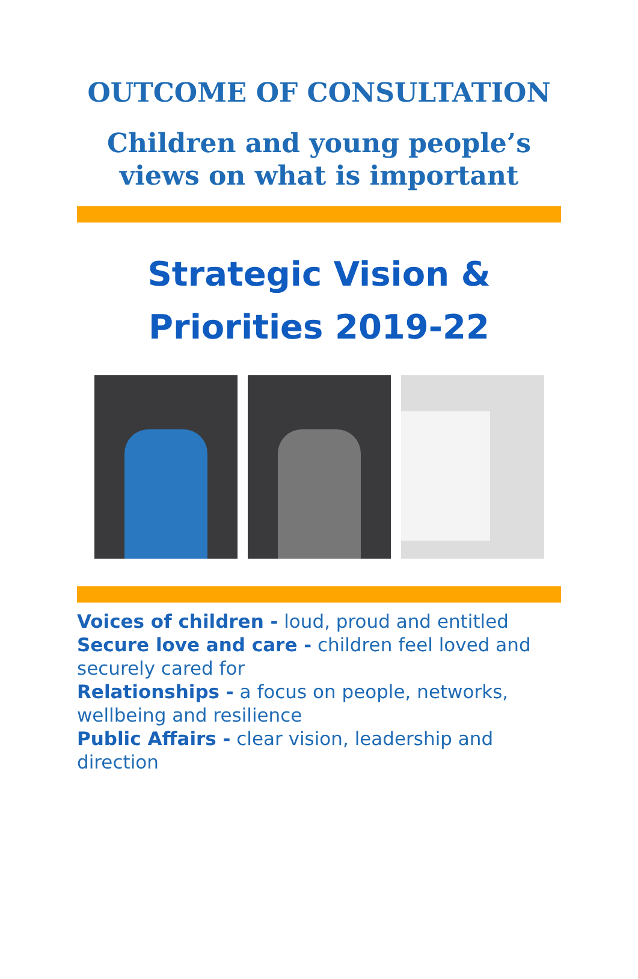OUTCOME OF CONSULTATION
Children and young people’s
views on what is important
Strategic Vision &
Priorities 2019-22
Voices of children - loud, proud and entitled
Secure love and care - children feel loved and securely cared for
Relationships - a focus on people, networks, wellbeing and resilience
Public Affairs - clear vision, leadership and direction